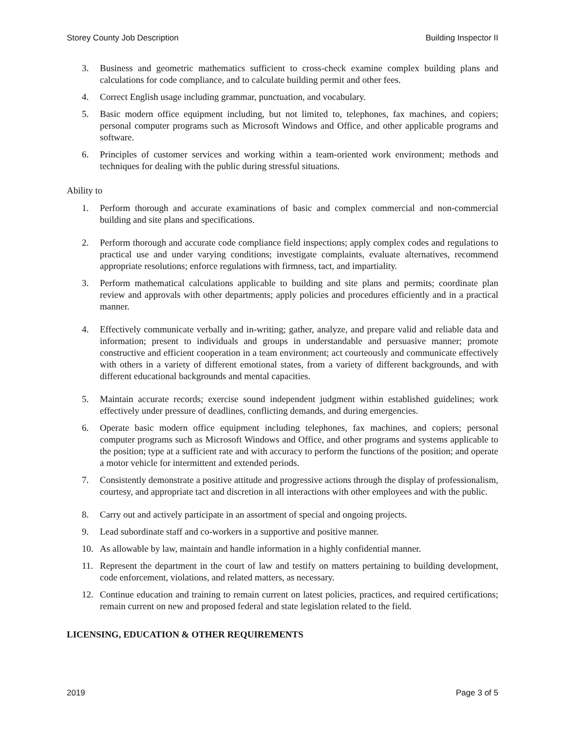Storey County Job Description Building Inspector II
3. Business and geometric mathematics sufficient to cross-check examine complex building plans and calculations for code compliance, and to calculate building permit and other fees.
4. Correct English usage including grammar, punctuation, and vocabulary.
5. Basic modern office equipment including, but not limited to, telephones, fax machines, and copiers; personal computer programs such as Microsoft Windows and Office, and other applicable programs and software.
6. Principles of customer services and working within a team-oriented work environment; methods and techniques for dealing with the public during stressful situations.
Ability to
1. Perform thorough and accurate examinations of basic and complex commercial and non-commercial building and site plans and specifications.
2. Perform thorough and accurate code compliance field inspections; apply complex codes and regulations to practical use and under varying conditions; investigate complaints, evaluate alternatives, recommend appropriate resolutions; enforce regulations with firmness, tact, and impartiality.
3. Perform mathematical calculations applicable to building and site plans and permits; coordinate plan review and approvals with other departments; apply policies and procedures efficiently and in a practical manner.
4. Effectively communicate verbally and in-writing; gather, analyze, and prepare valid and reliable data and information; present to individuals and groups in understandable and persuasive manner; promote constructive and efficient cooperation in a team environment; act courteously and communicate effectively with others in a variety of different emotional states, from a variety of different backgrounds, and with different educational backgrounds and mental capacities.
5. Maintain accurate records; exercise sound independent judgment within established guidelines; work effectively under pressure of deadlines, conflicting demands, and during emergencies.
6. Operate basic modern office equipment including telephones, fax machines, and copiers; personal computer programs such as Microsoft Windows and Office, and other programs and systems applicable to the position; type at a sufficient rate and with accuracy to perform the functions of the position; and operate a motor vehicle for intermittent and extended periods.
7. Consistently demonstrate a positive attitude and progressive actions through the display of professionalism, courtesy, and appropriate tact and discretion in all interactions with other employees and with the public.
8. Carry out and actively participate in an assortment of special and ongoing projects.
9. Lead subordinate staff and co-workers in a supportive and positive manner.
10. As allowable by law, maintain and handle information in a highly confidential manner.
11. Represent the department in the court of law and testify on matters pertaining to building development, code enforcement, violations, and related matters, as necessary.
12. Continue education and training to remain current on latest policies, practices, and required certifications; remain current on new and proposed federal and state legislation related to the field.
LICENSING, EDUCATION & OTHER REQUIREMENTS
2019 Page 3 of 5